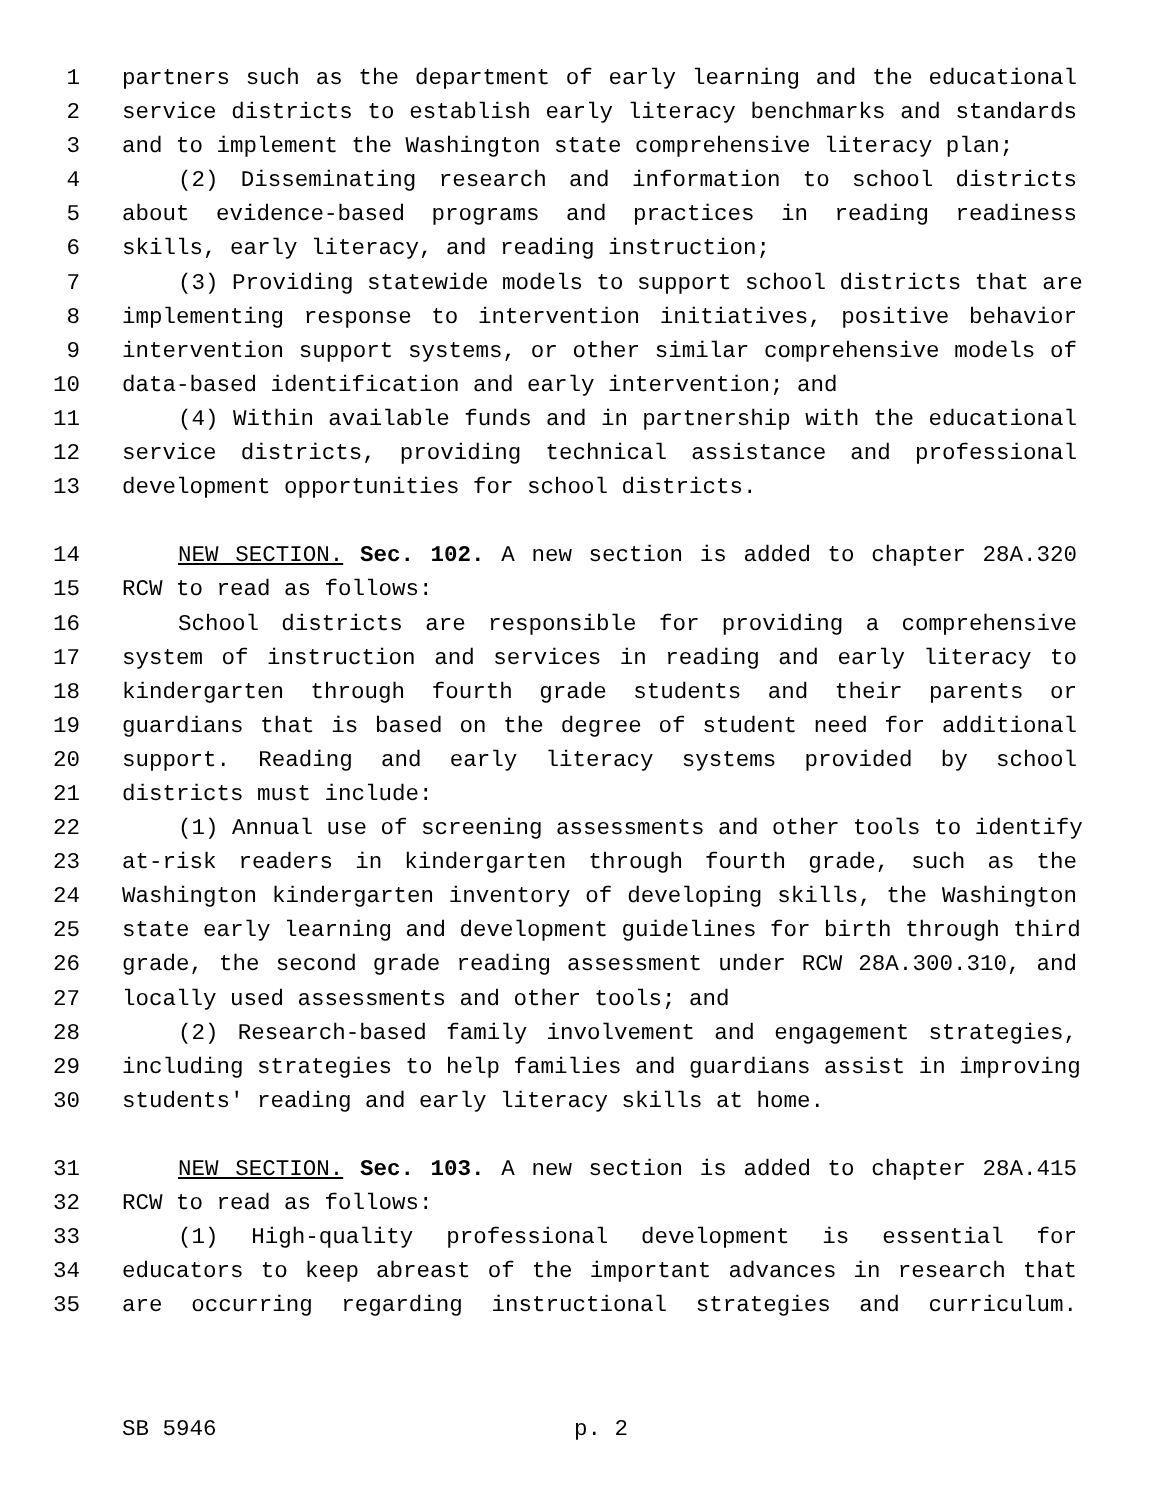1 partners such as the department of early learning and the educational
2 service districts to establish early literacy benchmarks and standards
3 and to implement the Washington state comprehensive literacy plan;
4 (2) Disseminating research and information to school districts
5 about evidence-based programs and practices in reading readiness
6 skills, early literacy, and reading instruction;
7 (3) Providing statewide models to support school districts that are
8 implementing response to intervention initiatives, positive behavior
9 intervention support systems, or other similar comprehensive models of
10 data-based identification and early intervention; and
11 (4) Within available funds and in partnership with the educational
12 service districts, providing technical assistance and professional
13 development opportunities for school districts.
14 NEW SECTION. Sec. 102. A new section is added to chapter 28A.320
15 RCW to read as follows:
16 School districts are responsible for providing a comprehensive
17 system of instruction and services in reading and early literacy to
18 kindergarten through fourth grade students and their parents or
19 guardians that is based on the degree of student need for additional
20 support. Reading and early literacy systems provided by school
21 districts must include:
22 (1) Annual use of screening assessments and other tools to identify
23 at-risk readers in kindergarten through fourth grade, such as the
24 Washington kindergarten inventory of developing skills, the Washington
25 state early learning and development guidelines for birth through third
26 grade, the second grade reading assessment under RCW 28A.300.310, and
27 locally used assessments and other tools; and
28 (2) Research-based family involvement and engagement strategies,
29 including strategies to help families and guardians assist in improving
30 students' reading and early literacy skills at home.
31 NEW SECTION. Sec. 103. A new section is added to chapter 28A.415
32 RCW to read as follows:
33 (1) High-quality professional development is essential for
34 educators to keep abreast of the important advances in research that
35 are occurring regarding instructional strategies and curriculum.
SB 5946 p. 2